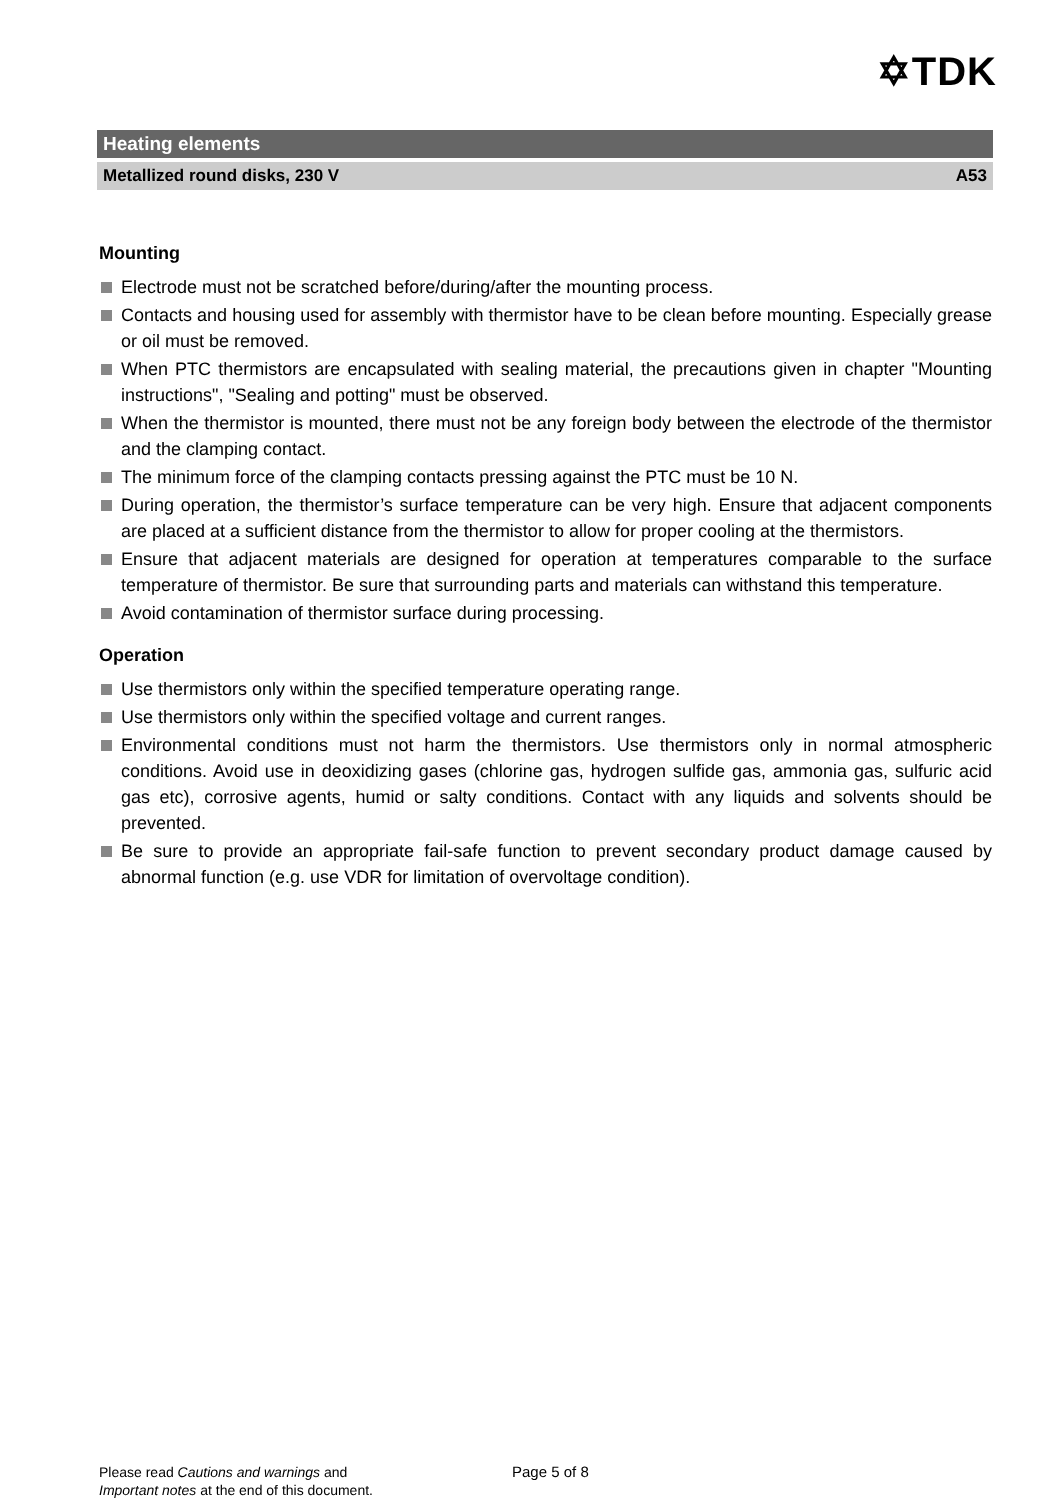✡TDK
Heating elements
Metallized round disks, 230 V A53
Mounting
Electrode must not be scratched before/during/after the mounting process.
Contacts and housing used for assembly with thermistor have to be clean before mounting. Especially grease or oil must be removed.
When PTC thermistors are encapsulated with sealing material, the precautions given in chapter "Mounting instructions", "Sealing and potting" must be observed.
When the thermistor is mounted, there must not be any foreign body between the electrode of the thermistor and the clamping contact.
The minimum force of the clamping contacts pressing against the PTC must be 10 N.
During operation, the thermistor’s surface temperature can be very high. Ensure that adjacent components are placed at a sufficient distance from the thermistor to allow for proper cooling at the thermistors.
Ensure that adjacent materials are designed for operation at temperatures comparable to the surface temperature of thermistor. Be sure that surrounding parts and materials can withstand this temperature.
Avoid contamination of thermistor surface during processing.
Operation
Use thermistors only within the specified temperature operating range.
Use thermistors only within the specified voltage and current ranges.
Environmental conditions must not harm the thermistors. Use thermistors only in normal atmospheric conditions. Avoid use in deoxidizing gases (chlorine gas, hydrogen sulfide gas, ammonia gas, sulfuric acid gas etc), corrosive agents, humid or salty conditions. Contact with any liquids and solvents should be prevented.
Be sure to provide an appropriate fail-safe function to prevent secondary product damage caused by abnormal function (e.g. use VDR for limitation of overvoltage condition).
Please read Cautions and warnings and
Important notes at the end of this document.
Page 5 of 8